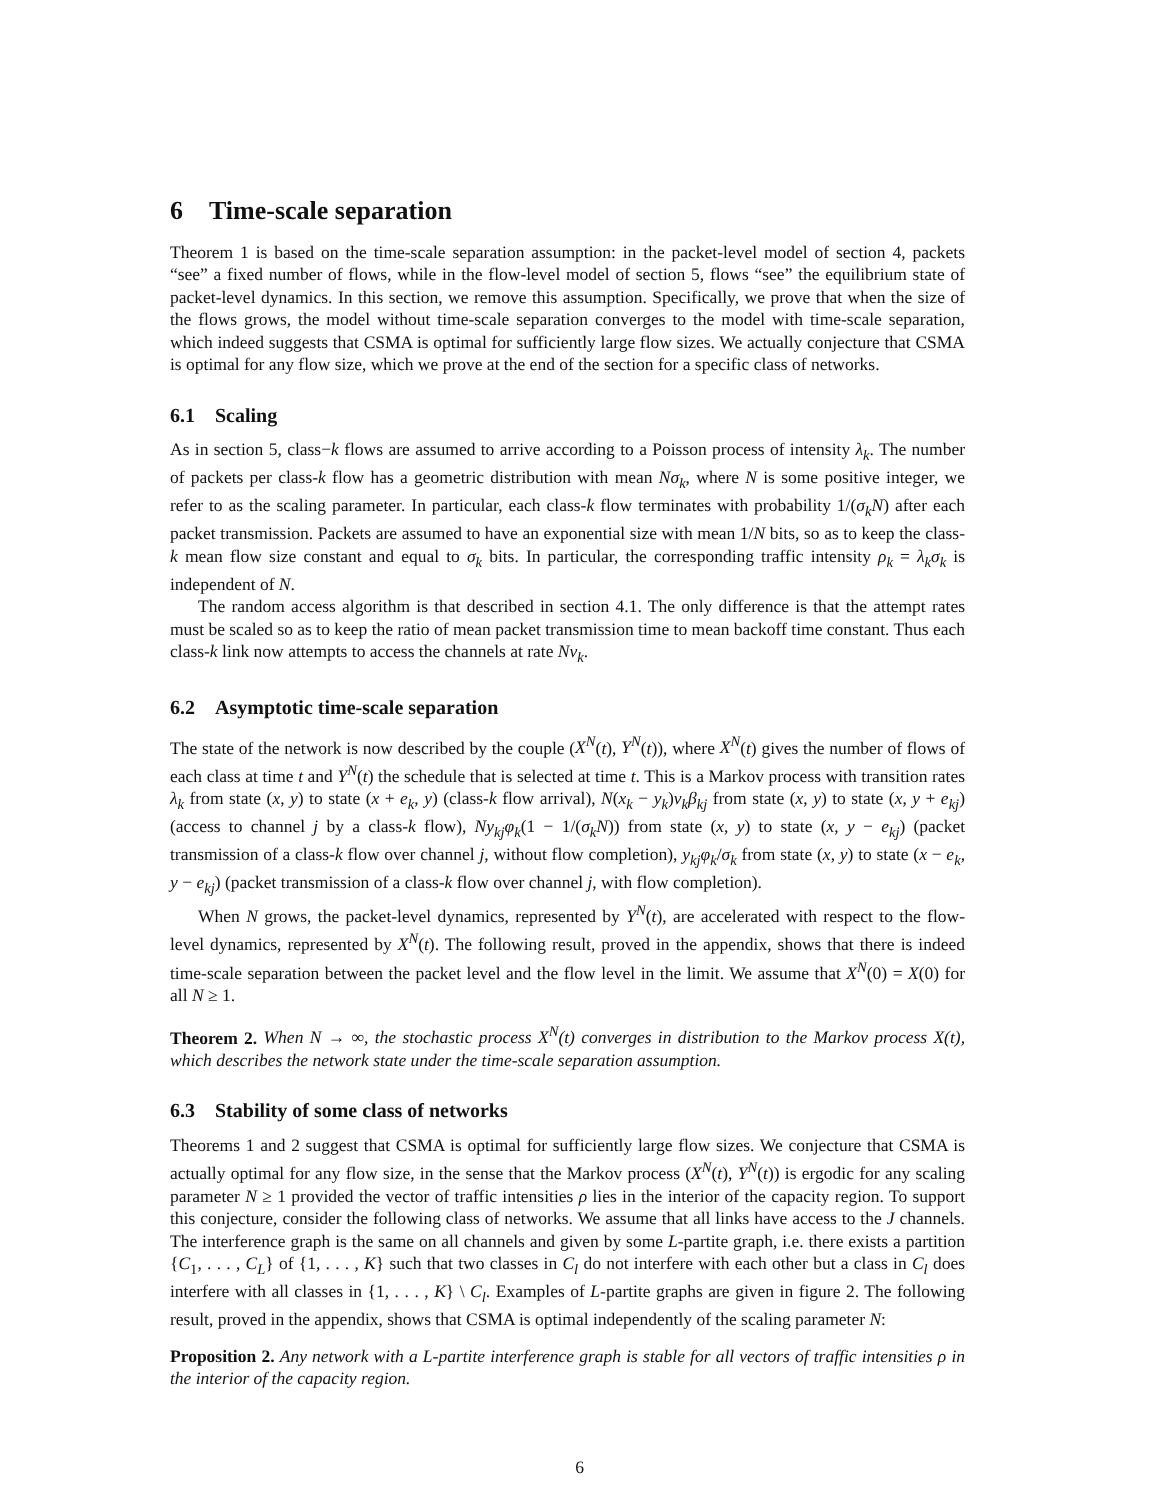6 Time-scale separation
Theorem 1 is based on the time-scale separation assumption: in the packet-level model of section 4, packets “see” a fixed number of flows, while in the flow-level model of section 5, flows “see” the equilibrium state of packet-level dynamics. In this section, we remove this assumption. Specifically, we prove that when the size of the flows grows, the model without time-scale separation converges to the model with time-scale separation, which indeed suggests that CSMA is optimal for sufficiently large flow sizes. We actually conjecture that CSMA is optimal for any flow size, which we prove at the end of the section for a specific class of networks.
6.1 Scaling
As in section 5, class−k flows are assumed to arrive according to a Poisson process of intensity λ<sub>k</sub>. The number of packets per class-k flow has a geometric distribution with mean Nσ<sub>k</sub>, where N is some positive integer, we refer to as the scaling parameter. In particular, each class-k flow terminates with probability 1/(σ<sub>k</sub>N) after each packet transmission. Packets are assumed to have an exponential size with mean 1/N bits, so as to keep the class-k mean flow size constant and equal to σ<sub>k</sub> bits. In particular, the corresponding traffic intensity ρ<sub>k</sub> = λ<sub>k</sub>σ<sub>k</sub> is independent of N.
The random access algorithm is that described in section 4.1. The only difference is that the attempt rates must be scaled so as to keep the ratio of mean packet transmission time to mean backoff time constant. Thus each class-k link now attempts to access the channels at rate Nν<sub>k</sub>.
6.2 Asymptotic time-scale separation
The state of the network is now described by the couple (X<sup>N</sup>(t), Y<sup>N</sup>(t)), where X<sup>N</sup>(t) gives the number of flows of each class at time t and Y<sup>N</sup>(t) the schedule that is selected at time t. This is a Markov process with transition rates λ<sub>k</sub> from state (x, y) to state (x + e<sub>k</sub>, y) (class-k flow arrival), N(x<sub>k</sub> − y<sub>k</sub>)ν<sub>k</sub>β<sub>kj</sub> from state (x, y) to state (x, y + e<sub>kj</sub>) (access to channel j by a class-k flow), Ny<sub>kj</sub>φ<sub>k</sub>(1 − 1/(σ<sub>k</sub>N)) from state (x, y) to state (x, y − e<sub>kj</sub>) (packet transmission of a class-k flow over channel j, without flow completion), y<sub>kj</sub>φ<sub>k</sub>/σ<sub>k</sub> from state (x, y) to state (x − e<sub>k</sub>, y − e<sub>kj</sub>) (packet transmission of a class-k flow over channel j, with flow completion).
When N grows, the packet-level dynamics, represented by Y<sup>N</sup>(t), are accelerated with respect to the flow-level dynamics, represented by X<sup>N</sup>(t). The following result, proved in the appendix, shows that there is indeed time-scale separation between the packet level and the flow level in the limit. We assume that X<sup>N</sup>(0) = X(0) for all N ≥ 1.
Theorem 2. When N → ∞, the stochastic process X<sup>N</sup>(t) converges in distribution to the Markov process X(t), which describes the network state under the time-scale separation assumption.
6.3 Stability of some class of networks
Theorems 1 and 2 suggest that CSMA is optimal for sufficiently large flow sizes. We conjecture that CSMA is actually optimal for any flow size, in the sense that the Markov process (X<sup>N</sup>(t), Y<sup>N</sup>(t)) is ergodic for any scaling parameter N ≥ 1 provided the vector of traffic intensities ρ lies in the interior of the capacity region. To support this conjecture, consider the following class of networks. We assume that all links have access to the J channels. The interference graph is the same on all channels and given by some L-partite graph, i.e. there exists a partition {C<sub>1</sub>, . . . , C<sub>L</sub>} of {1, . . . , K} such that two classes in C<sub>l</sub> do not interfere with each other but a class in C<sub>l</sub> does interfere with all classes in {1, . . . , K} \ C<sub>l</sub>. Examples of L-partite graphs are given in figure 2. The following result, proved in the appendix, shows that CSMA is optimal independently of the scaling parameter N:
Proposition 2. Any network with a L-partite interference graph is stable for all vectors of traffic intensities ρ in the interior of the capacity region.
6